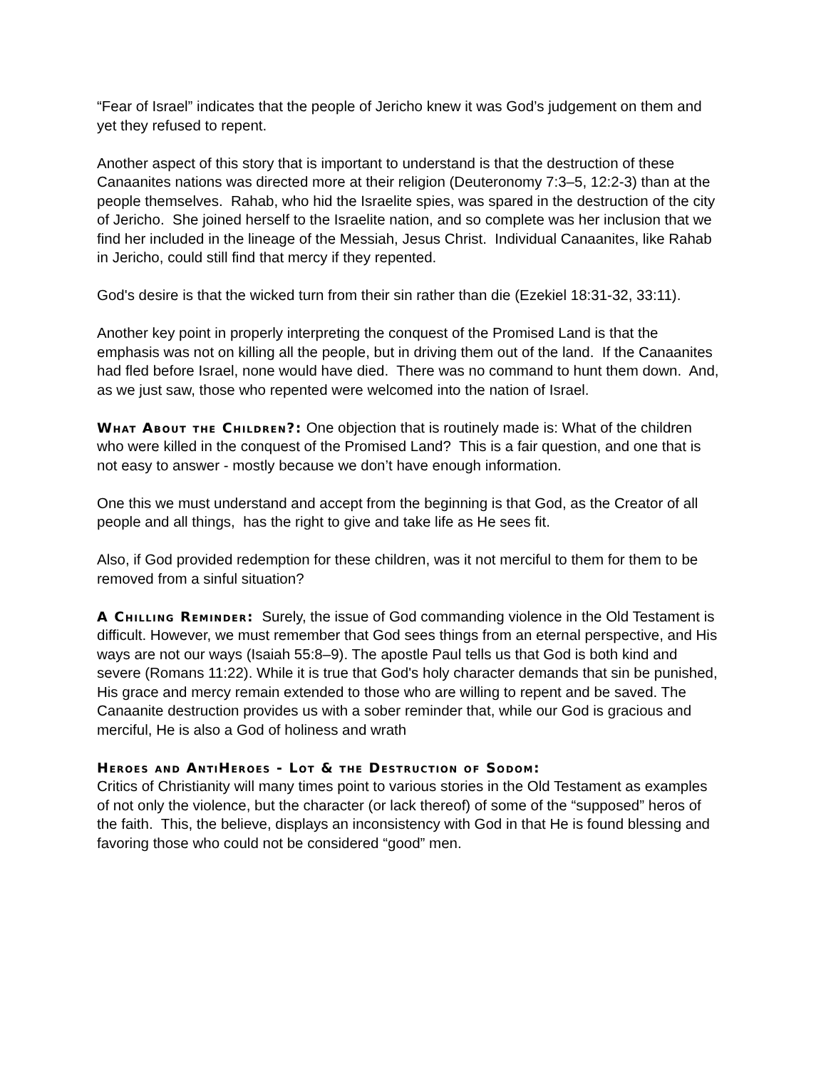“Fear of Israel” indicates that the people of Jericho knew it was God’s judgement on them and yet they refused to repent.
Another aspect of this story that is important to understand is that the destruction of these Canaanites nations was directed more at their religion (Deuteronomy 7:3–5, 12:2-3) than at the people themselves. Rahab, who hid the Israelite spies, was spared in the destruction of the city of Jericho. She joined herself to the Israelite nation, and so complete was her inclusion that we find her included in the lineage of the Messiah, Jesus Christ. Individual Canaanites, like Rahab in Jericho, could still find that mercy if they repented.
God's desire is that the wicked turn from their sin rather than die (Ezekiel 18:31-32, 33:11).
Another key point in properly interpreting the conquest of the Promised Land is that the emphasis was not on killing all the people, but in driving them out of the land. If the Canaanites had fled before Israel, none would have died. There was no command to hunt them down. And, as we just saw, those who repented were welcomed into the nation of Israel.
What About the Children?: One objection that is routinely made is: What of the children who were killed in the conquest of the Promised Land? This is a fair question, and one that is not easy to answer - mostly because we don’t have enough information.
One this we must understand and accept from the beginning is that God, as the Creator of all people and all things, has the right to give and take life as He sees fit.
Also, if God provided redemption for these children, was it not merciful to them for them to be removed from a sinful situation?
A Chilling Reminder: Surely, the issue of God commanding violence in the Old Testament is difficult. However, we must remember that God sees things from an eternal perspective, and His ways are not our ways (Isaiah 55:8–9). The apostle Paul tells us that God is both kind and severe (Romans 11:22). While it is true that God's holy character demands that sin be punished, His grace and mercy remain extended to those who are willing to repent and be saved. The Canaanite destruction provides us with a sober reminder that, while our God is gracious and merciful, He is also a God of holiness and wrath
Heroes and AntiHeroes - Lot & the Destruction of Sodom:
Critics of Christianity will many times point to various stories in the Old Testament as examples of not only the violence, but the character (or lack thereof) of some of the “supposed” heros of the faith. This, the believe, displays an inconsistency with God in that He is found blessing and favoring those who could not be considered “good” men.